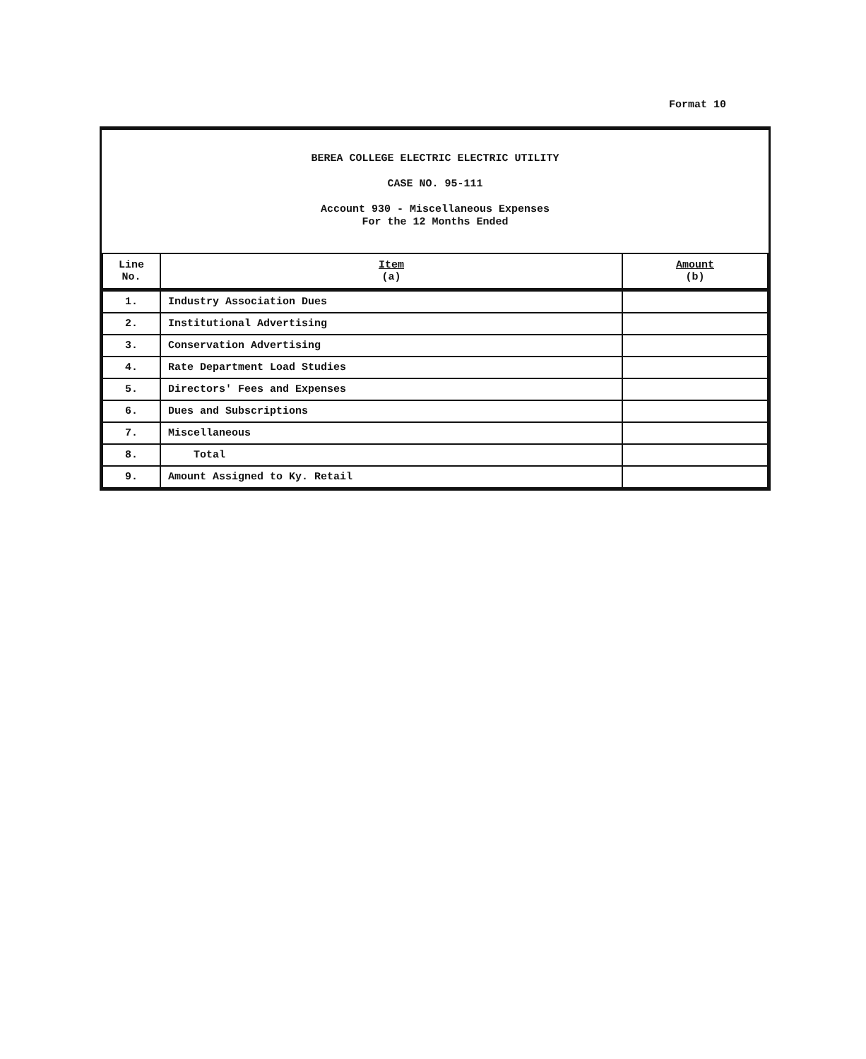Format 10
BEREA COLLEGE ELECTRIC ELECTRIC UTILITY
CASE NO. 95-111
Account 930 - Miscellaneous Expenses
For the 12 Months Ended
| Line No. | Item (a) | Amount (b) |
| --- | --- | --- |
| 1. | Industry Association Dues | |
| 2. | Institutional Advertising | |
| 3. | Conservation Advertising | |
| 4. | Rate Department Load Studies | |
| 5. | Directors' Fees and Expenses | |
| 6. | Dues and Subscriptions | |
| 7. | Miscellaneous | |
| 8. | Total | |
| 9. | Amount Assigned to Ky. Retail | |